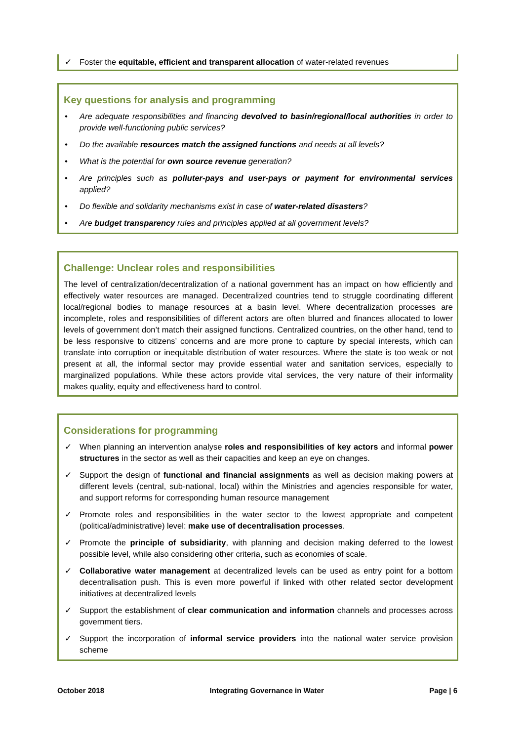✓ Foster the equitable, efficient and transparent allocation of water-related revenues
Key questions for analysis and programming
• Are adequate responsibilities and financing devolved to basin/regional/local authorities in order to provide well-functioning public services?
• Do the available resources match the assigned functions and needs at all levels?
• What is the potential for own source revenue generation?
• Are principles such as polluter-pays and user-pays or payment for environmental services applied?
• Do flexible and solidarity mechanisms exist in case of water-related disasters?
• Are budget transparency rules and principles applied at all government levels?
Challenge: Unclear roles and responsibilities
The level of centralization/decentralization of a national government has an impact on how efficiently and effectively water resources are managed. Decentralized countries tend to struggle coordinating different local/regional bodies to manage resources at a basin level. Where decentralization processes are incomplete, roles and responsibilities of different actors are often blurred and finances allocated to lower levels of government don’t match their assigned functions. Centralized countries, on the other hand, tend to be less responsive to citizens’ concerns and are more prone to capture by special interests, which can translate into corruption or inequitable distribution of water resources. Where the state is too weak or not present at all, the informal sector may provide essential water and sanitation services, especially to marginalized populations. While these actors provide vital services, the very nature of their informality makes quality, equity and effectiveness hard to control.
Considerations for programming
✓ When planning an intervention analyse roles and responsibilities of key actors and informal power structures in the sector as well as their capacities and keep an eye on changes.
✓ Support the design of functional and financial assignments as well as decision making powers at different levels (central, sub-national, local) within the Ministries and agencies responsible for water, and support reforms for corresponding human resource management
✓ Promote roles and responsibilities in the water sector to the lowest appropriate and competent (political/administrative) level: make use of decentralisation processes.
✓ Promote the principle of subsidiarity, with planning and decision making deferred to the lowest possible level, while also considering other criteria, such as economies of scale.
✓ Collaborative water management at decentralized levels can be used as entry point for a bottom decentralisation push. This is even more powerful if linked with other related sector development initiatives at decentralized levels
✓ Support the establishment of clear communication and information channels and processes across government tiers.
✓ Support the incorporation of informal service providers into the national water service provision scheme
October 2018 Integrating Governance in Water Page | 6